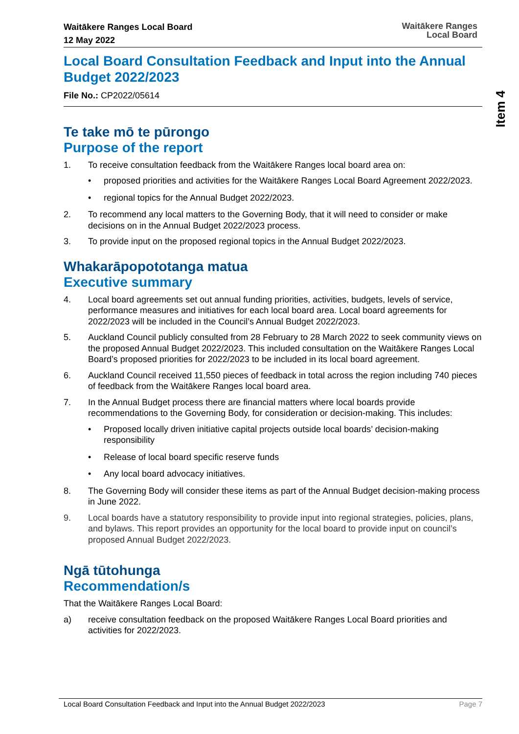Waitākere Ranges Local Board
12 May 2022
Waitākere Ranges
Local Board
Item 4
Local Board Consultation Feedback and Input into the Annual Budget 2022/2023
File No.: CP2022/05614
Te take mō te pūrongo
Purpose of the report
1. To receive consultation feedback from the Waitākere Ranges local board area on:
• proposed priorities and activities for the Waitākere Ranges Local Board Agreement 2022/2023.
• regional topics for the Annual Budget 2022/2023.
2. To recommend any local matters to the Governing Body, that it will need to consider or make decisions on in the Annual Budget 2022/2023 process.
3. To provide input on the proposed regional topics in the Annual Budget 2022/2023.
Whakarāpopototanga matua
Executive summary
4. Local board agreements set out annual funding priorities, activities, budgets, levels of service, performance measures and initiatives for each local board area. Local board agreements for 2022/2023 will be included in the Council’s Annual Budget 2022/2023.
5. Auckland Council publicly consulted from 28 February to 28 March 2022 to seek community views on the proposed Annual Budget 2022/2023. This included consultation on the Waitākere Ranges Local Board’s proposed priorities for 2022/2023 to be included in its local board agreement.
6. Auckland Council received 11,550 pieces of feedback in total across the region including 740 pieces of feedback from the Waitākere Ranges local board area.
7. In the Annual Budget process there are financial matters where local boards provide recommendations to the Governing Body, for consideration or decision-making. This includes:
• Proposed locally driven initiative capital projects outside local boards’ decision-making responsibility
• Release of local board specific reserve funds
• Any local board advocacy initiatives.
8. The Governing Body will consider these items as part of the Annual Budget decision-making process in June 2022.
9. Local boards have a statutory responsibility to provide input into regional strategies, policies, plans, and bylaws. This report provides an opportunity for the local board to provide input on council’s proposed Annual Budget 2022/2023.
Ngā tūtohunga
Recommendation/s
That the Waitākere Ranges Local Board:
a) receive consultation feedback on the proposed Waitākere Ranges Local Board priorities and activities for 2022/2023.
Local Board Consultation Feedback and Input into the Annual Budget 2022/2023 Page 7